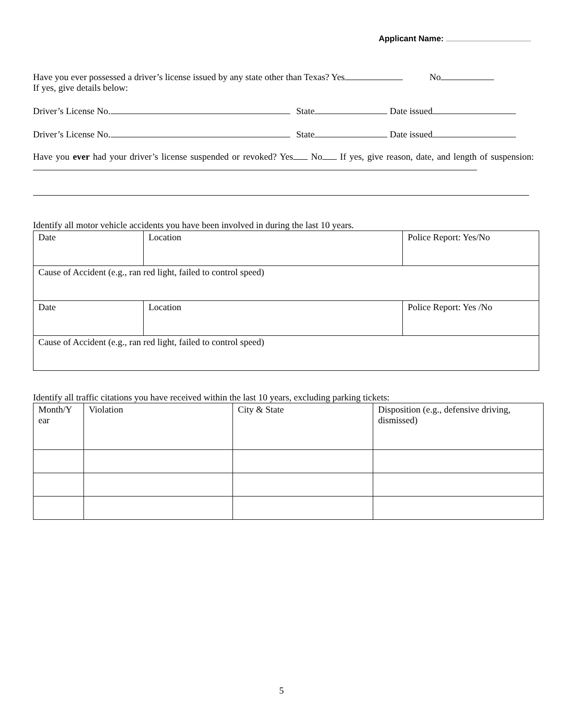Applicant Name:
Have you ever possessed a driver’s license issued by any state other than Texas? Yes No
If yes, give details below:
Driver’s License No. State Date issued
Driver’s License No. State Date issued
Have you ever had your driver’s license suspended or revoked? Yes No If yes, give reason, date, and length of suspension:
Identify all motor vehicle accidents you have been involved in during the last 10 years.
| Date | Location | Police Report: Yes/No |
| Cause of Accident (e.g., ran red light, failed to control speed) | | |
| Date | Location | Police Report: Yes /No |
| Cause of Accident (e.g., ran red light, failed to control speed) | | |
Identify all traffic citations you have received within the last 10 years, excluding parking tickets:
| Month/Y ear | Violation | City & State | Disposition (e.g., defensive driving, dismissed) |
5